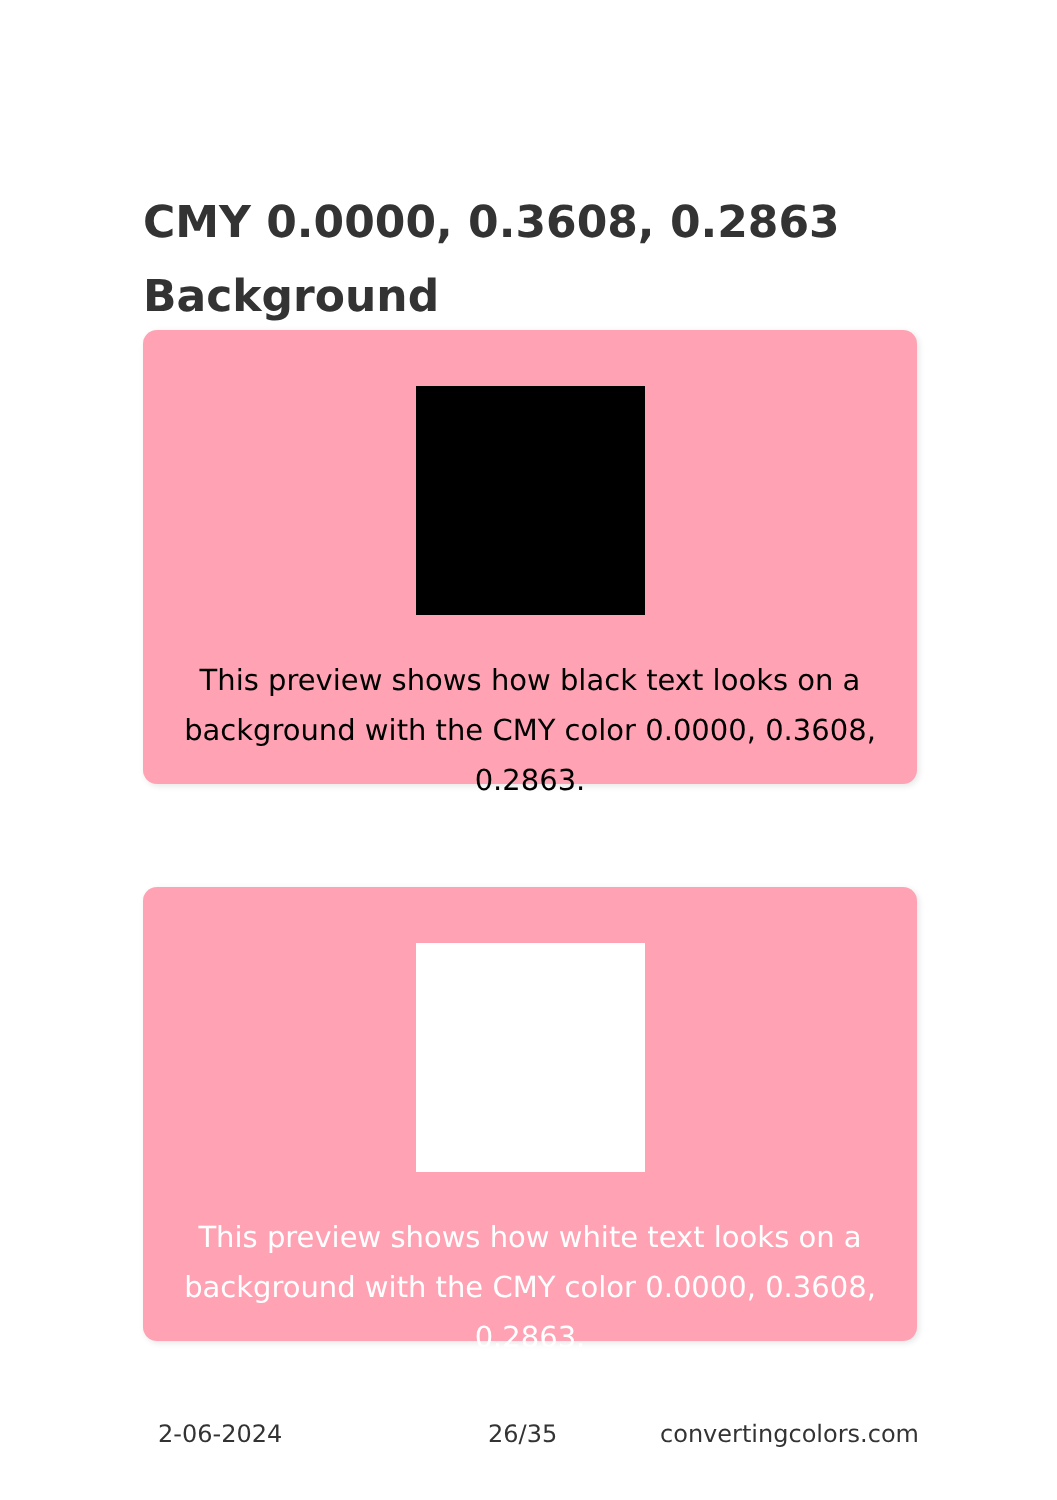CMY 0.0000, 0.3608, 0.2863 Background
This preview shows how black text looks on a background with the CMY color 0.0000, 0.3608, 0.2863.
This preview shows how white text looks on a background with the CMY color 0.0000, 0.3608, 0.2863.
2-06-2024 26/35 convertingcolors.com